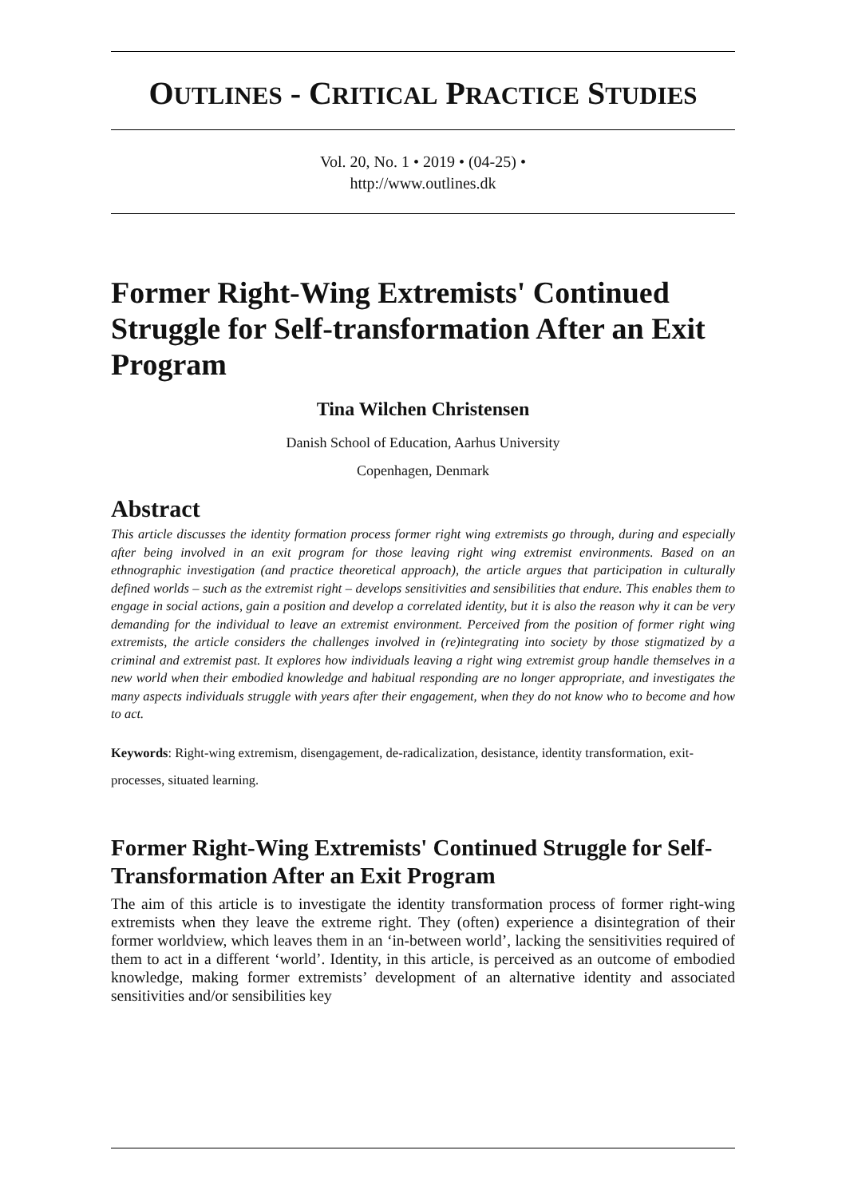OUTLINES - CRITICAL PRACTICE STUDIES
Vol. 20, No. 1 • 2019 • (04-25) •
http://www.outlines.dk
Former Right-Wing Extremists' Continued Struggle for Self-transformation After an Exit Program
Tina Wilchen Christensen
Danish School of Education, Aarhus University
Copenhagen, Denmark
Abstract
This article discusses the identity formation process former right wing extremists go through, during and especially after being involved in an exit program for those leaving right wing extremist environments. Based on an ethnographic investigation (and practice theoretical approach), the article argues that participation in culturally defined worlds – such as the extremist right – develops sensitivities and sensibilities that endure. This enables them to engage in social actions, gain a position and develop a correlated identity, but it is also the reason why it can be very demanding for the individual to leave an extremist environment. Perceived from the position of former right wing extremists, the article considers the challenges involved in (re)integrating into society by those stigmatized by a criminal and extremist past. It explores how individuals leaving a right wing extremist group handle themselves in a new world when their embodied knowledge and habitual responding are no longer appropriate, and investigates the many aspects individuals struggle with years after their engagement, when they do not know who to become and how to act.
Keywords: Right-wing extremism, disengagement, de-radicalization, desistance, identity transformation, exit-processes, situated learning.
Former Right-Wing Extremists' Continued Struggle for Self-Transformation After an Exit Program
The aim of this article is to investigate the identity transformation process of former right-wing extremists when they leave the extreme right. They (often) experience a disintegration of their former worldview, which leaves them in an ‘in-between world’, lacking the sensitivities required of them to act in a different ‘world’. Identity, in this article, is perceived as an outcome of embodied knowledge, making former extremists’ development of an alternative identity and associated sensitivities and/or sensibilities key